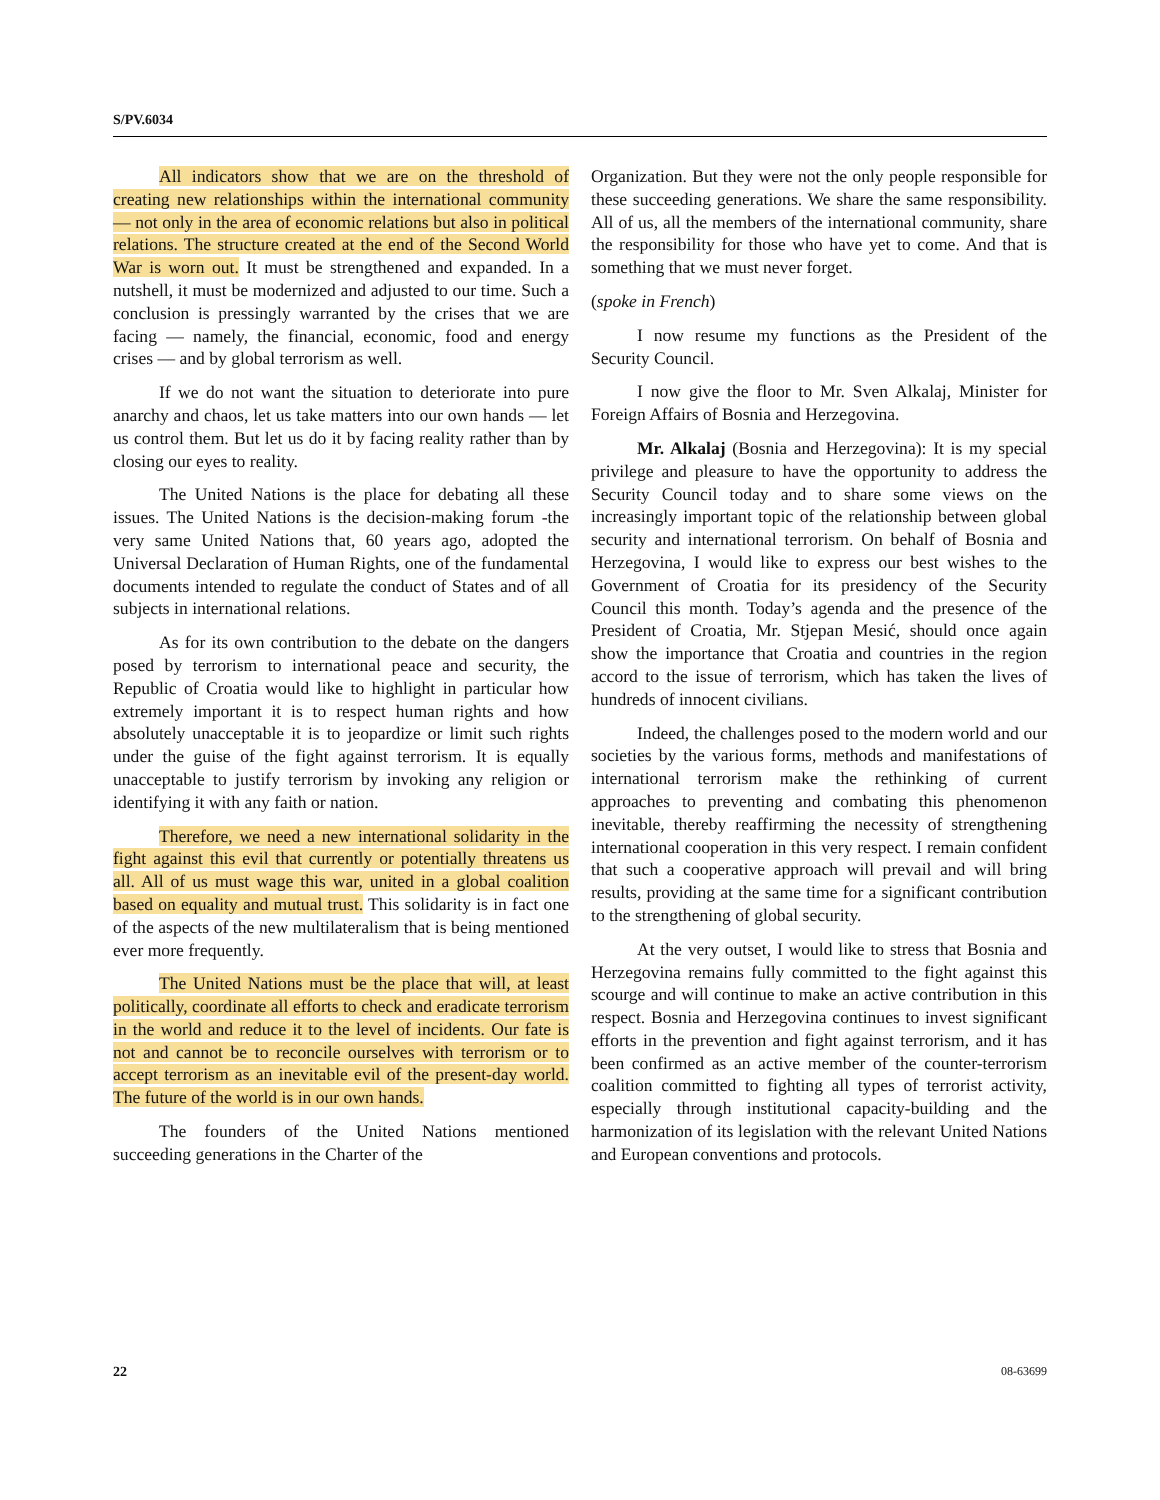S/PV.6034
All indicators show that we are on the threshold of creating new relationships within the international community — not only in the area of economic relations but also in political relations. The structure created at the end of the Second World War is worn out. It must be strengthened and expanded. In a nutshell, it must be modernized and adjusted to our time. Such a conclusion is pressingly warranted by the crises that we are facing — namely, the financial, economic, food and energy crises — and by global terrorism as well.
If we do not want the situation to deteriorate into pure anarchy and chaos, let us take matters into our own hands — let us control them. But let us do it by facing reality rather than by closing our eyes to reality.
The United Nations is the place for debating all these issues. The United Nations is the decision-making forum -the very same United Nations that, 60 years ago, adopted the Universal Declaration of Human Rights, one of the fundamental documents intended to regulate the conduct of States and of all subjects in international relations.
As for its own contribution to the debate on the dangers posed by terrorism to international peace and security, the Republic of Croatia would like to highlight in particular how extremely important it is to respect human rights and how absolutely unacceptable it is to jeopardize or limit such rights under the guise of the fight against terrorism. It is equally unacceptable to justify terrorism by invoking any religion or identifying it with any faith or nation.
Therefore, we need a new international solidarity in the fight against this evil that currently or potentially threatens us all. All of us must wage this war, united in a global coalition based on equality and mutual trust. This solidarity is in fact one of the aspects of the new multilateralism that is being mentioned ever more frequently.
The United Nations must be the place that will, at least politically, coordinate all efforts to check and eradicate terrorism in the world and reduce it to the level of incidents. Our fate is not and cannot be to reconcile ourselves with terrorism or to accept terrorism as an inevitable evil of the present-day world. The future of the world is in our own hands.
The founders of the United Nations mentioned succeeding generations in the Charter of the
Organization. But they were not the only people responsible for these succeeding generations. We share the same responsibility. All of us, all the members of the international community, share the responsibility for those who have yet to come. And that is something that we must never forget.
(spoke in French)
I now resume my functions as the President of the Security Council.
I now give the floor to Mr. Sven Alkalaj, Minister for Foreign Affairs of Bosnia and Herzegovina.
Mr. Alkalaj (Bosnia and Herzegovina): It is my special privilege and pleasure to have the opportunity to address the Security Council today and to share some views on the increasingly important topic of the relationship between global security and international terrorism. On behalf of Bosnia and Herzegovina, I would like to express our best wishes to the Government of Croatia for its presidency of the Security Council this month. Today’s agenda and the presence of the President of Croatia, Mr. Stjepan Mesić, should once again show the importance that Croatia and countries in the region accord to the issue of terrorism, which has taken the lives of hundreds of innocent civilians.
Indeed, the challenges posed to the modern world and our societies by the various forms, methods and manifestations of international terrorism make the rethinking of current approaches to preventing and combating this phenomenon inevitable, thereby reaffirming the necessity of strengthening international cooperation in this very respect. I remain confident that such a cooperative approach will prevail and will bring results, providing at the same time for a significant contribution to the strengthening of global security.
At the very outset, I would like to stress that Bosnia and Herzegovina remains fully committed to the fight against this scourge and will continue to make an active contribution in this respect. Bosnia and Herzegovina continues to invest significant efforts in the prevention and fight against terrorism, and it has been confirmed as an active member of the counter-terrorism coalition committed to fighting all types of terrorist activity, especially through institutional capacity-building and the harmonization of its legislation with the relevant United Nations and European conventions and protocols.
22 08-63699